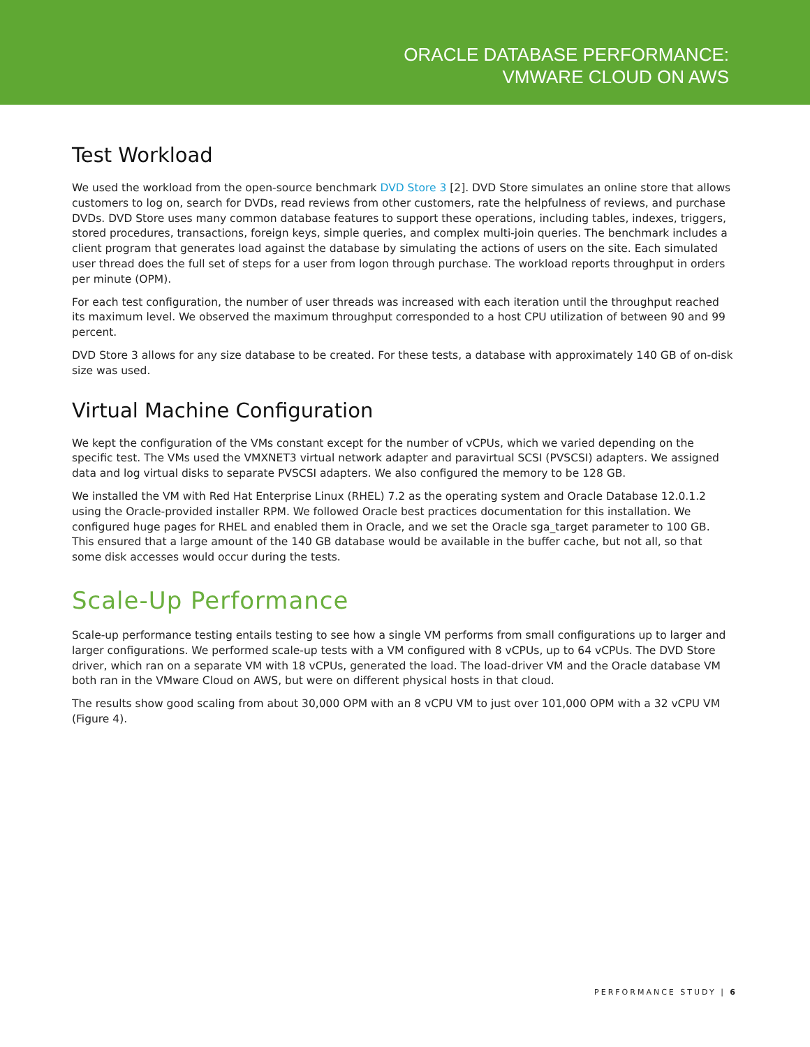ORACLE DATABASE PERFORMANCE:
VMWARE CLOUD ON AWS
Test Workload
We used the workload from the open-source benchmark DVD Store 3 [2]. DVD Store simulates an online store that allows customers to log on, search for DVDs, read reviews from other customers, rate the helpfulness of reviews, and purchase DVDs. DVD Store uses many common database features to support these operations, including tables, indexes, triggers, stored procedures, transactions, foreign keys, simple queries, and complex multi-join queries. The benchmark includes a client program that generates load against the database by simulating the actions of users on the site. Each simulated user thread does the full set of steps for a user from logon through purchase. The workload reports throughput in orders per minute (OPM).
For each test configuration, the number of user threads was increased with each iteration until the throughput reached its maximum level. We observed the maximum throughput corresponded to a host CPU utilization of between 90 and 99 percent.
DVD Store 3 allows for any size database to be created. For these tests, a database with approximately 140 GB of on-disk size was used.
Virtual Machine Configuration
We kept the configuration of the VMs constant except for the number of vCPUs, which we varied depending on the specific test. The VMs used the VMXNET3 virtual network adapter and paravirtual SCSI (PVSCSI) adapters. We assigned data and log virtual disks to separate PVSCSI adapters. We also configured the memory to be 128 GB.
We installed the VM with Red Hat Enterprise Linux (RHEL) 7.2 as the operating system and Oracle Database 12.0.1.2 using the Oracle-provided installer RPM. We followed Oracle best practices documentation for this installation. We configured huge pages for RHEL and enabled them in Oracle, and we set the Oracle sga_target parameter to 100 GB. This ensured that a large amount of the 140 GB database would be available in the buffer cache, but not all, so that some disk accesses would occur during the tests.
Scale-Up Performance
Scale-up performance testing entails testing to see how a single VM performs from small configurations up to larger and larger configurations. We performed scale-up tests with a VM configured with 8 vCPUs, up to 64 vCPUs. The DVD Store driver, which ran on a separate VM with 18 vCPUs, generated the load. The load-driver VM and the Oracle database VM both ran in the VMware Cloud on AWS, but were on different physical hosts in that cloud.
The results show good scaling from about 30,000 OPM with an 8 vCPU VM to just over 101,000 OPM with a 32 vCPU VM (Figure 4).
PERFORMANCE STUDY | 6